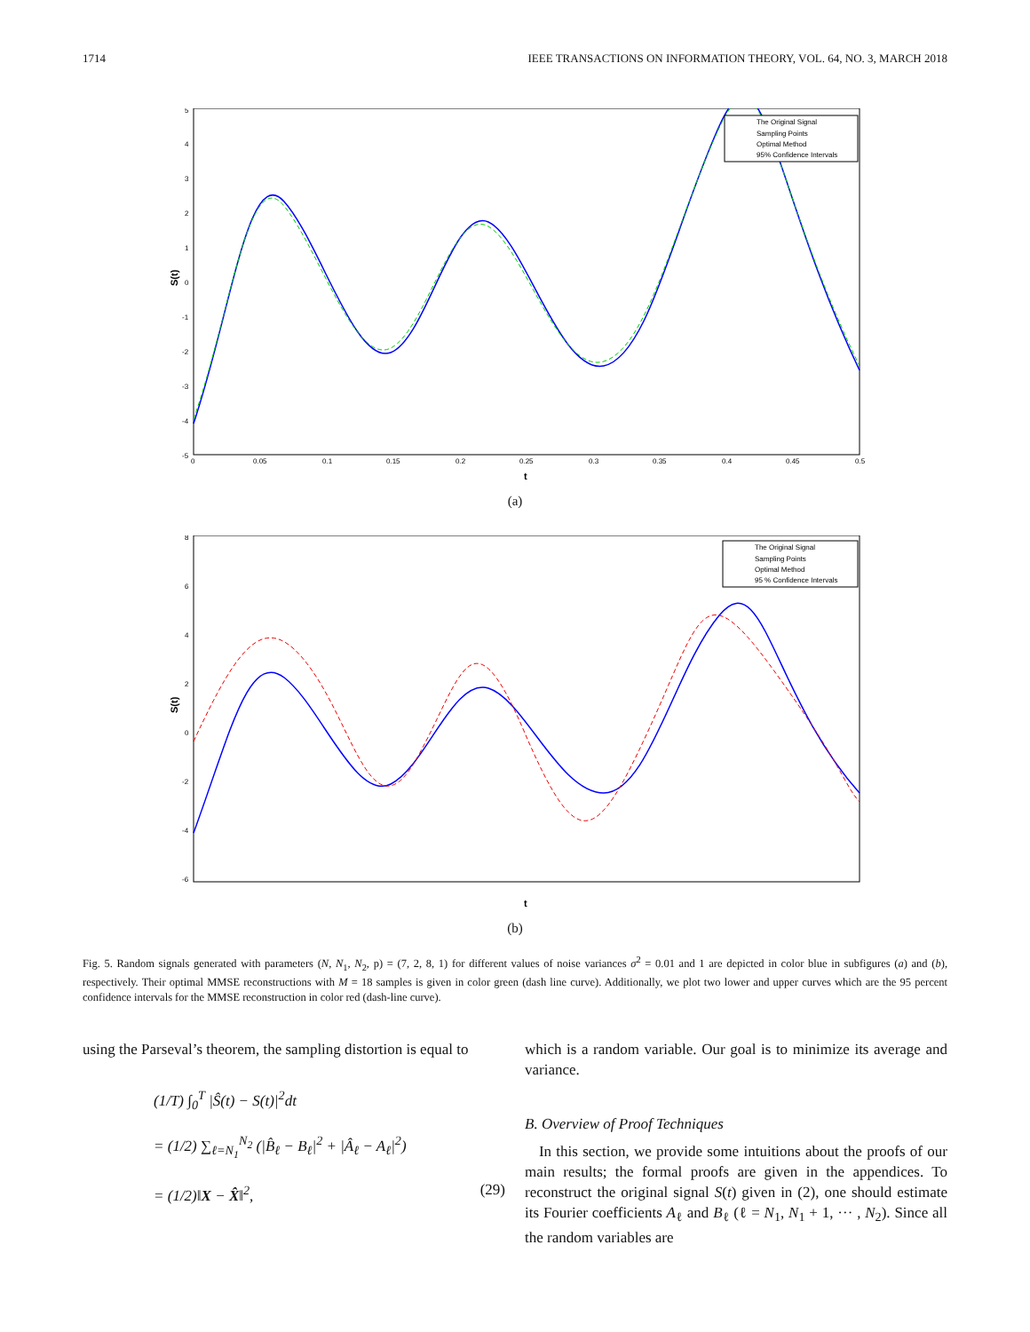1714 IEEE TRANSACTIONS ON INFORMATION THEORY, VOL. 64, NO. 3, MARCH 2018
S(t)
t
5
4
3
2
1
0
-1
-2
-3
-4
-5
0
0.05
0.1
0.15
0.2
0.25
0.3
0.35
0.4
0.45
0.5
The Original Signal
Sampling Points
Optimal Method
95% Confidence Intervals
(a)
S(t)
t
8
6
4
2
0
-2
-4
-6
The Original Signal
Sampling Points
Optimal Method
95 % Confidence Intervals
(b)
Fig. 5. Random signals generated with parameters (N, N<sub>1</sub>, N<sub>2</sub>, p) = (7, 2, 8, 1) for different values of noise variances σ<sup>2</sup> = 0.01 and 1 are depicted in color blue in subfigures (a) and (b), respectively. Their optimal MMSE reconstructions with M = 18 samples is given in color green (dash line curve). Additionally, we plot two lower and upper curves which are the 95 percent confidence intervals for the MMSE reconstruction in color red (dash-line curve).
using the Parseval’s theorem, the sampling distortion is equal to
(1/T) ∫<sub>0</sub><sup>T</sup> |Ŝ(t) − S(t)|<sup>2</sup>dt
= (1/2) ∑<sub>ℓ=N<sub>1</sub></sub><sup>N<sub>2</sub></sup> (|B̂<sub>ℓ</sub> − B<sub>ℓ</sub>|<sup>2</sup> + |Â<sub>ℓ</sub> − A<sub>ℓ</sub>|<sup>2</sup>)
= (1/2)‖X − X̂‖<sup>2</sup>, (29)
which is a random variable. Our goal is to minimize its average and variance.
B. Overview of Proof Techniques
In this section, we provide some intuitions about the proofs of our main results; the formal proofs are given in the appendices. To reconstruct the original signal S(t) given in (2), one should estimate its Fourier coefficients A<sub>ℓ</sub> and B<sub>ℓ</sub> (ℓ = N<sub>1</sub>, N<sub>1</sub> + 1, ··· , N<sub>2</sub>). Since all the random variables are